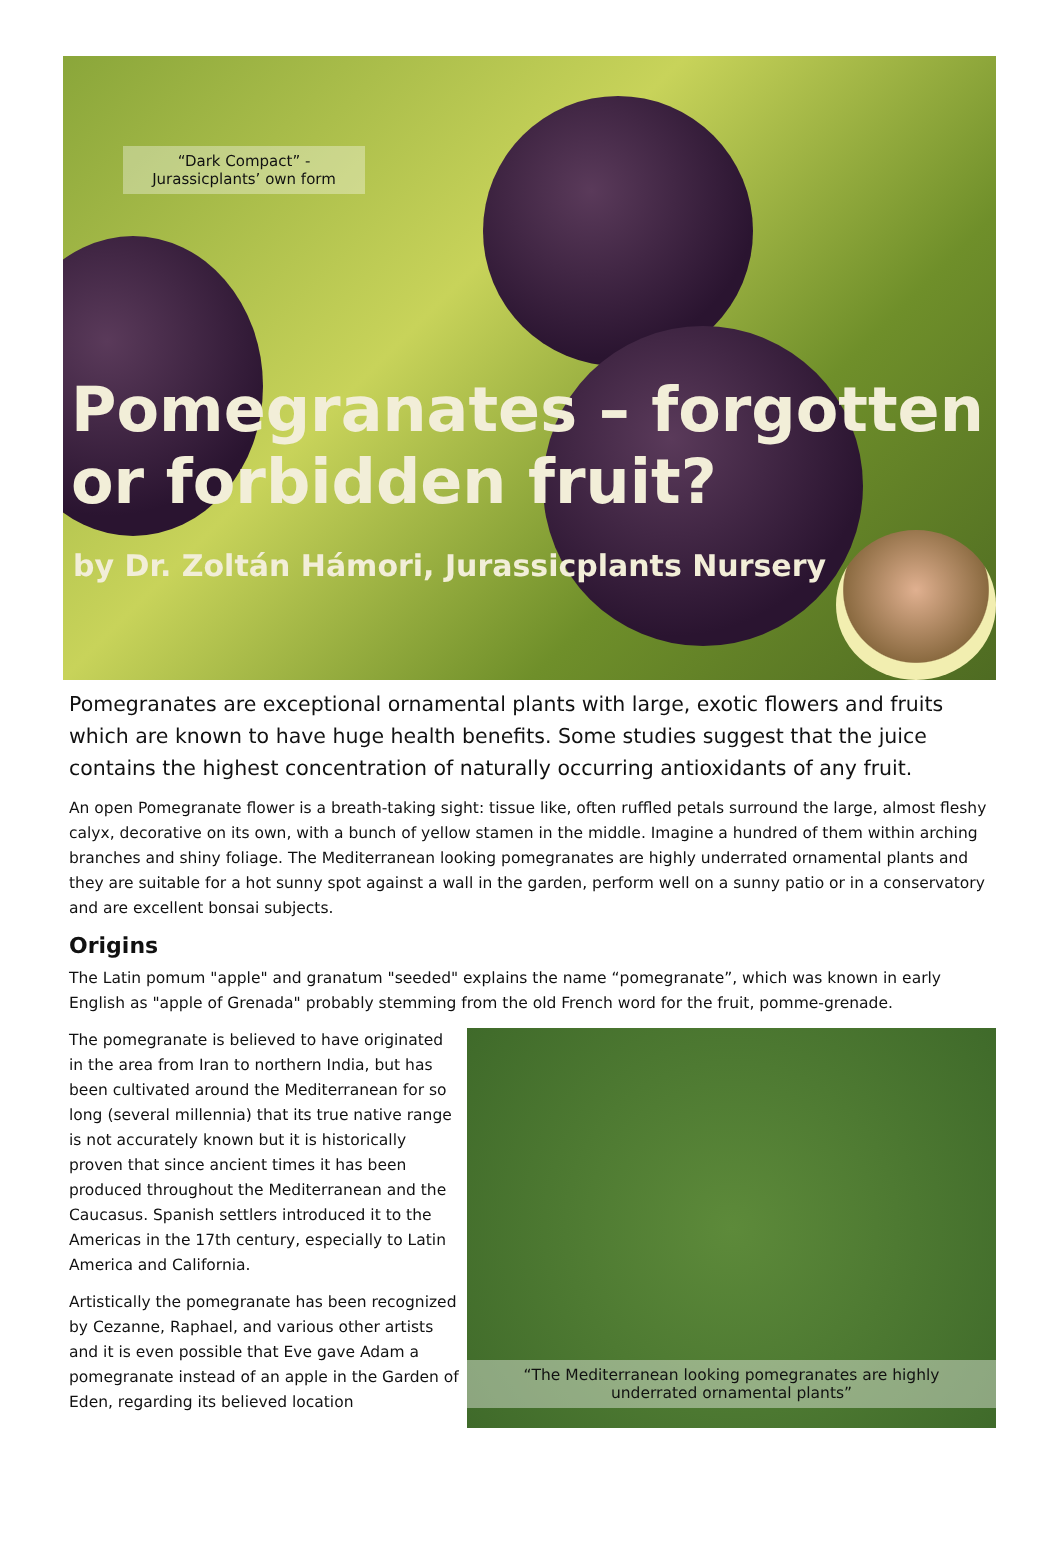“Dark Compact” - Jurassicplants’ own form
Pomegranates – forgotten or forbidden fruit?
by Dr. Zoltán Hámori, Jurassicplants Nursery
Pomegranates are exceptional ornamental plants with large, exotic flowers and fruits which are known to have huge health benefits. Some studies suggest that the juice contains the highest concentration of naturally occurring antioxidants of any fruit.
An open Pomegranate flower is a breath-taking sight: tissue like, often ruffled petals surround the large, almost fleshy calyx, decorative on its own, with a bunch of yellow stamen in the middle. Imagine a hundred of them within arching branches and shiny foliage. The Mediterranean looking pomegranates are highly underrated ornamental plants and they are suitable for a hot sunny spot against a wall in the garden, perform well on a sunny patio or in a conservatory and are excellent bonsai subjects.
Origins
The Latin pomum "apple" and granatum "seeded" explains the name “pomegranate”, which was known in early English as "apple of Grenada" probably stemming from the old French word for the fruit, pomme-grenade.
The pomegranate is believed to have originated in the area from Iran to northern India, but has been cultivated around the Mediterranean for so long (several millennia) that its true native range is not accurately known but it is historically proven that since ancient times it has been produced throughout the Mediterranean and the Caucasus. Spanish settlers introduced it to the Americas in the 17th century, especially to Latin America and California.
Artistically the pomegranate has been recognized by Cezanne, Raphael, and various other artists and it is even possible that Eve gave Adam a pomegranate instead of an apple in the Garden of Eden, regarding its believed location
“The Mediterranean looking pomegranates are highly underrated ornamental plants”